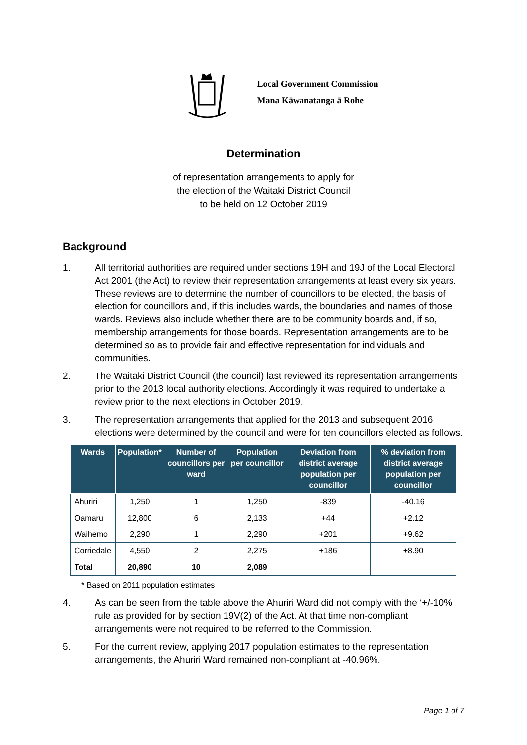Local Government Commission
Mana Kāwanatanga ā Rohe
Determination
of representation arrangements to apply for
the election of the Waitaki District Council
to be held on 12 October 2019
Background
1. All territorial authorities are required under sections 19H and 19J of the Local Electoral Act 2001 (the Act) to review their representation arrangements at least every six years. These reviews are to determine the number of councillors to be elected, the basis of election for councillors and, if this includes wards, the boundaries and names of those wards. Reviews also include whether there are to be community boards and, if so, membership arrangements for those boards. Representation arrangements are to be determined so as to provide fair and effective representation for individuals and communities.
2. The Waitaki District Council (the council) last reviewed its representation arrangements prior to the 2013 local authority elections. Accordingly it was required to undertake a review prior to the next elections in October 2019.
3. The representation arrangements that applied for the 2013 and subsequent 2016 elections were determined by the council and were for ten councillors elected as follows.
| Wards | Population* | Number of councillors per ward | Population per councillor | Deviation from district average population per councillor | % deviation from district average population per councillor |
| --- | --- | --- | --- | --- | --- |
| Ahuriri | 1,250 | 1 | 1,250 | -839 | -40.16 |
| Oamaru | 12,800 | 6 | 2,133 | +44 | +2.12 |
| Waihemo | 2,290 | 1 | 2,290 | +201 | +9.62 |
| Corriedale | 4,550 | 2 | 2,275 | +186 | +8.90 |
| Total | 20,890 | 10 | 2,089 | | |
* Based on 2011 population estimates
4. As can be seen from the table above the Ahuriri Ward did not comply with the ‘+/-10% rule as provided for by section 19V(2) of the Act. At that time non-compliant arrangements were not required to be referred to the Commission.
5. For the current review, applying 2017 population estimates to the representation arrangements, the Ahuriri Ward remained non-compliant at -40.96%.
Page 1 of 7